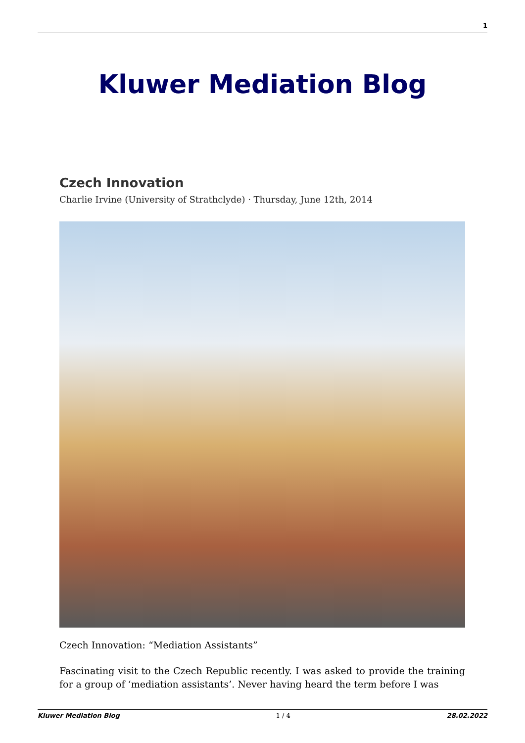1
Kluwer Mediation Blog
Czech Innovation
Charlie Irvine (University of Strathclyde) · Thursday, June 12th, 2014
Czech Innovation: “Mediation Assistants”
Fascinating visit to the Czech Republic recently. I was asked to provide the training for a group of ‘mediation assistants’. Never having heard the term before I was
Kluwer Mediation Blog - 1 / 4 - 28.02.2022